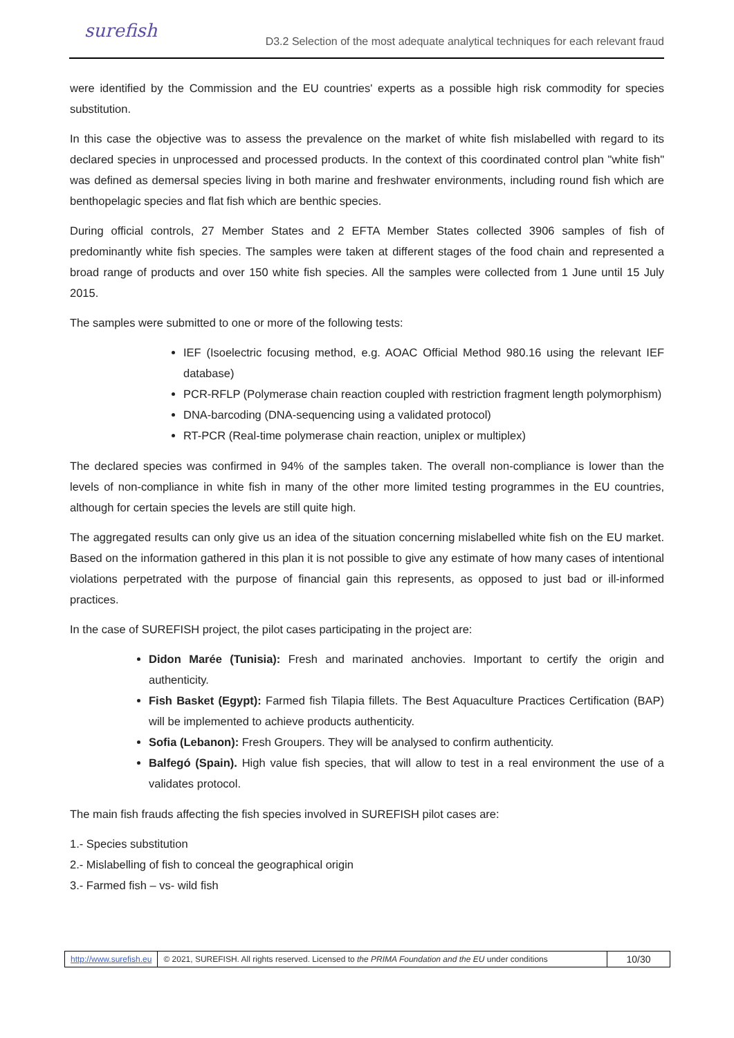surefish
D3.2 Selection of the most adequate analytical techniques for each relevant fraud
were identified by the Commission and the EU countries' experts as a possible high risk commodity for species substitution.
In this case the objective was to assess the prevalence on the market of white fish mislabelled with regard to its declared species in unprocessed and processed products. In the context of this coordinated control plan "white fish" was defined as demersal species living in both marine and freshwater environments, including round fish which are benthopelagic species and flat fish which are benthic species.
During official controls, 27 Member States and 2 EFTA Member States collected 3906 samples of fish of predominantly white fish species. The samples were taken at different stages of the food chain and represented a broad range of products and over 150 white fish species. All the samples were collected from 1 June until 15 July 2015.
The samples were submitted to one or more of the following tests:
IEF (Isoelectric focusing method, e.g. AOAC Official Method 980.16 using the relevant IEF database)
PCR-RFLP (Polymerase chain reaction coupled with restriction fragment length polymorphism)
DNA-barcoding (DNA-sequencing using a validated protocol)
RT-PCR (Real-time polymerase chain reaction, uniplex or multiplex)
The declared species was confirmed in 94% of the samples taken. The overall non-compliance is lower than the levels of non-compliance in white fish in many of the other more limited testing programmes in the EU countries, although for certain species the levels are still quite high.
The aggregated results can only give us an idea of the situation concerning mislabelled white fish on the EU market. Based on the information gathered in this plan it is not possible to give any estimate of how many cases of intentional violations perpetrated with the purpose of financial gain this represents, as opposed to just bad or ill-informed practices.
In the case of SUREFISH project, the pilot cases participating in the project are:
Didon Marée (Tunisia): Fresh and marinated anchovies. Important to certify the origin and authenticity.
Fish Basket (Egypt): Farmed fish Tilapia fillets. The Best Aquaculture Practices Certification (BAP) will be implemented to achieve products authenticity.
Sofia (Lebanon): Fresh Groupers. They will be analysed to confirm authenticity.
Balfegó (Spain). High value fish species, that will allow to test in a real environment the use of a validates protocol.
The main fish frauds affecting the fish species involved in SUREFISH pilot cases are:
1.- Species substitution
2.- Mislabelling of fish to conceal the geographical origin
3.- Farmed fish – vs- wild fish
http://www.surefish.eu
© 2021, SUREFISH. All rights reserved. Licensed to the PRIMA Foundation and the EU under conditions
10/30